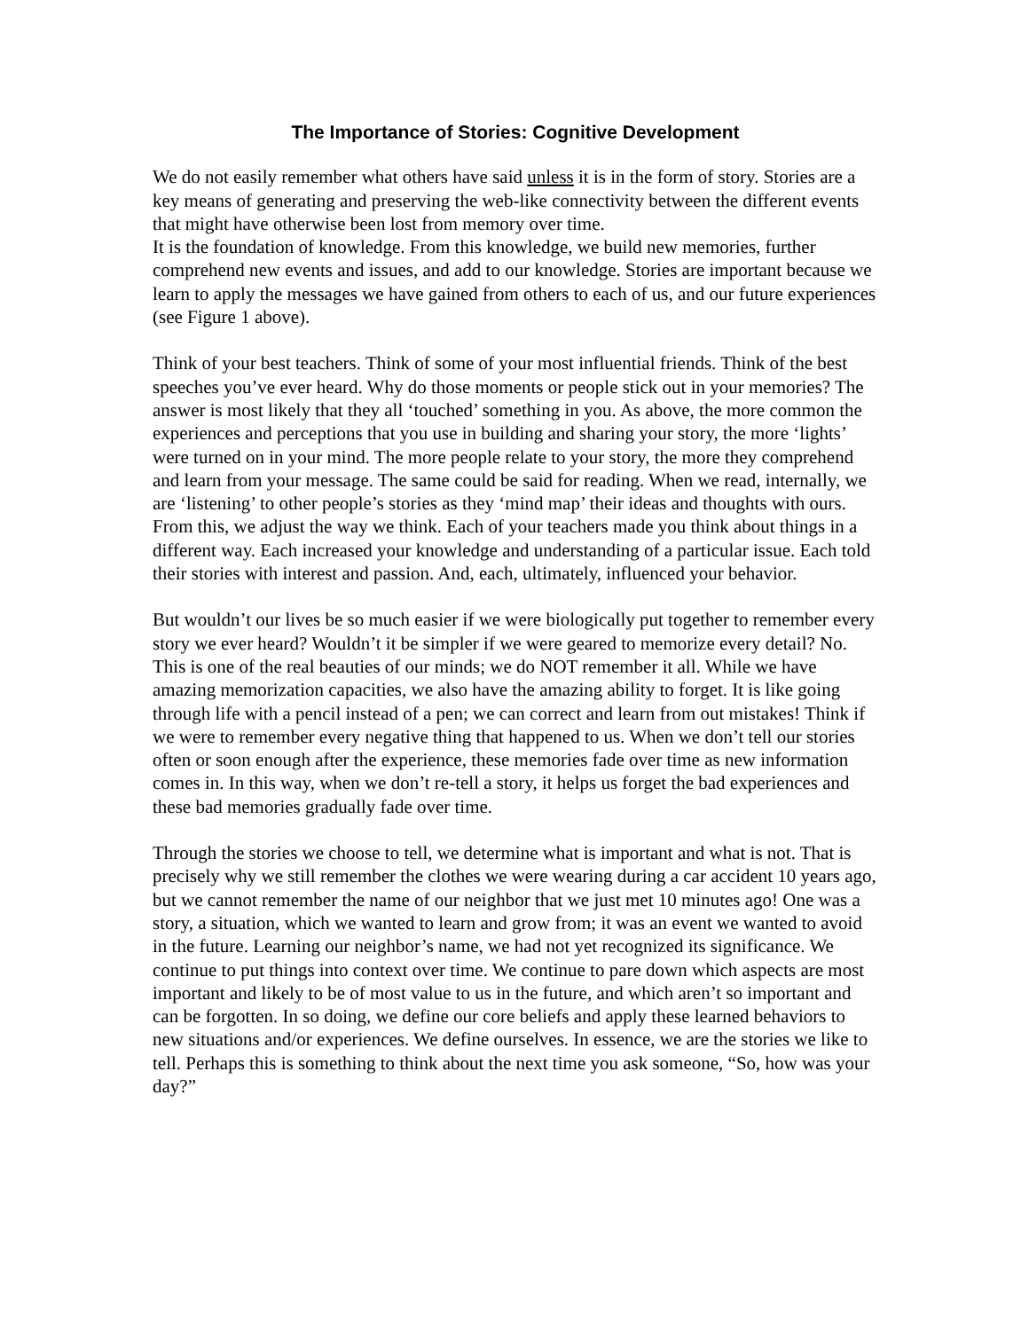The Importance of Stories: Cognitive Development
We do not easily remember what others have said unless it is in the form of story. Stories are a key means of generating and preserving the web-like connectivity between the different events that might have otherwise been lost from memory over time.
It is the foundation of knowledge. From this knowledge, we build new memories, further comprehend new events and issues, and add to our knowledge. Stories are important because we learn to apply the messages we have gained from others to each of us, and our future experiences (see Figure 1 above).
Think of your best teachers. Think of some of your most influential friends. Think of the best speeches you’ve ever heard. Why do those moments or people stick out in your memories? The answer is most likely that they all ‘touched’ something in you. As above, the more common the experiences and perceptions that you use in building and sharing your story, the more ‘lights’ were turned on in your mind. The more people relate to your story, the more they comprehend and learn from your message. The same could be said for reading. When we read, internally, we are ‘listening’ to other people’s stories as they ‘mind map’ their ideas and thoughts with ours. From this, we adjust the way we think. Each of your teachers made you think about things in a different way. Each increased your knowledge and understanding of a particular issue. Each told their stories with interest and passion. And, each, ultimately, influenced your behavior.
But wouldn’t our lives be so much easier if we were biologically put together to remember every story we ever heard? Wouldn’t it be simpler if we were geared to memorize every detail? No. This is one of the real beauties of our minds; we do NOT remember it all. While we have amazing memorization capacities, we also have the amazing ability to forget. It is like going through life with a pencil instead of a pen; we can correct and learn from out mistakes! Think if we were to remember every negative thing that happened to us. When we don’t tell our stories often or soon enough after the experience, these memories fade over time as new information comes in. In this way, when we don’t re-tell a story, it helps us forget the bad experiences and these bad memories gradually fade over time.
Through the stories we choose to tell, we determine what is important and what is not. That is precisely why we still remember the clothes we were wearing during a car accident 10 years ago, but we cannot remember the name of our neighbor that we just met 10 minutes ago! One was a story, a situation, which we wanted to learn and grow from; it was an event we wanted to avoid in the future. Learning our neighbor’s name, we had not yet recognized its significance. We continue to put things into context over time. We continue to pare down which aspects are most important and likely to be of most value to us in the future, and which aren’t so important and can be forgotten. In so doing, we define our core beliefs and apply these learned behaviors to new situations and/or experiences. We define ourselves. In essence, we are the stories we like to tell. Perhaps this is something to think about the next time you ask someone, “So, how was your day?”